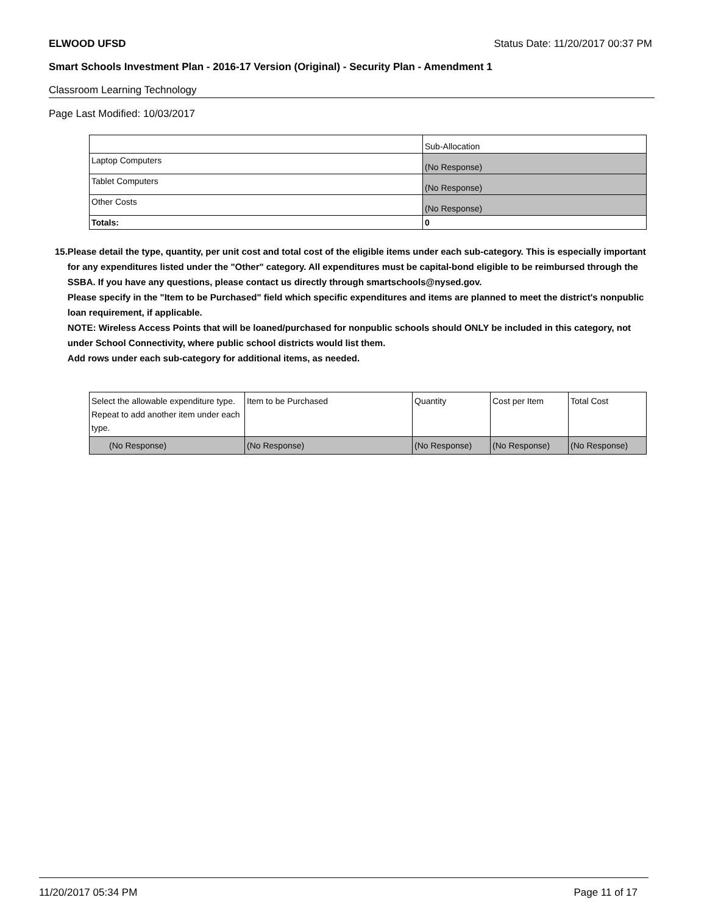ELWOOD UFSD Status Date: 11/20/2017 00:37 PM
Smart Schools Investment Plan - 2016-17 Version (Original) - Security Plan - Amendment 1
Classroom Learning Technology
Page Last Modified: 10/03/2017
| | Sub-Allocation |
| Laptop Computers | (No Response) |
| Tablet Computers | (No Response) |
| Other Costs | (No Response) |
| Totals: | 0 |
15. Please detail the type, quantity, per unit cost and total cost of the eligible items under each sub-category. This is especially important for any expenditures listed under the "Other" category. All expenditures must be capital-bond eligible to be reimbursed through the SSBA. If you have any questions, please contact us directly through smartschools@nysed.gov.
Please specify in the "Item to be Purchased" field which specific expenditures and items are planned to meet the district's nonpublic loan requirement, if applicable.
NOTE: Wireless Access Points that will be loaned/purchased for nonpublic schools should ONLY be included in this category, not under School Connectivity, where public school districts would list them.
Add rows under each sub-category for additional items, as needed.
| Select the allowable expenditure type. Repeat to add another item under each type. | Item to be Purchased | Quantity | Cost per Item | Total Cost |
| (No Response) | (No Response) | (No Response) | (No Response) | (No Response) |
11/20/2017 05:34 PM Page 11 of 17